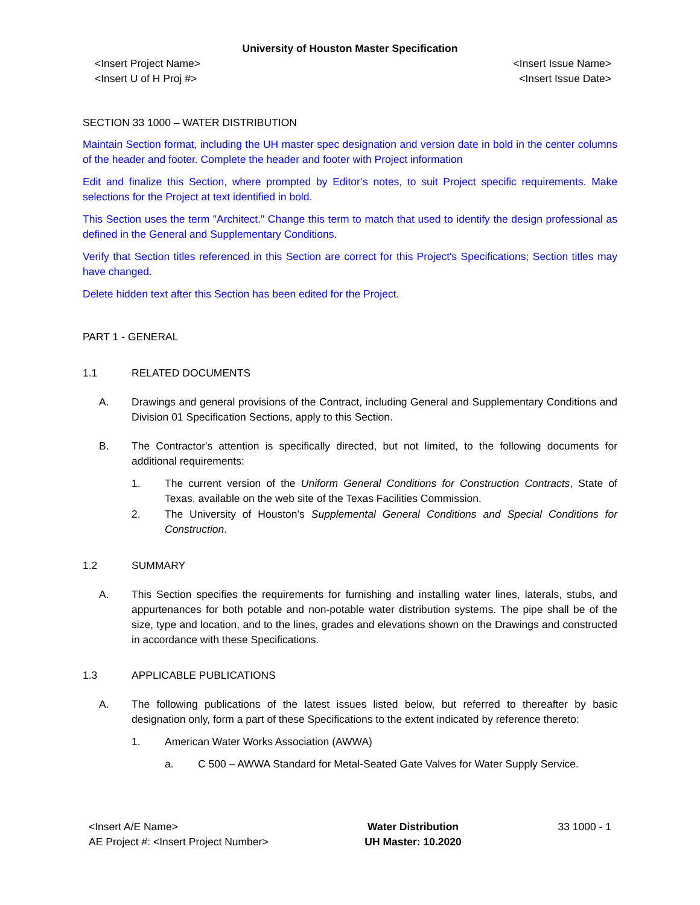University of Houston Master Specification
<Insert Project Name>
<Insert U of H Proj #>
<Insert Issue Name>
<Insert Issue Date>
SECTION 33 1000 – WATER DISTRIBUTION
Maintain Section format, including the UH master spec designation and version date in bold in the center columns of the header and footer. Complete the header and footer with Project information
Edit and finalize this Section, where prompted by Editor’s notes, to suit Project specific requirements. Make selections for the Project at text identified in bold.
This Section uses the term "Architect." Change this term to match that used to identify the design professional as defined in the General and Supplementary Conditions.
Verify that Section titles referenced in this Section are correct for this Project's Specifications; Section titles may have changed.
Delete hidden text after this Section has been edited for the Project.
PART 1 - GENERAL
1.1 RELATED DOCUMENTS
A. Drawings and general provisions of the Contract, including General and Supplementary Conditions and Division 01 Specification Sections, apply to this Section.
B. The Contractor's attention is specifically directed, but not limited, to the following documents for additional requirements:
1. The current version of the Uniform General Conditions for Construction Contracts, State of Texas, available on the web site of the Texas Facilities Commission.
2. The University of Houston’s Supplemental General Conditions and Special Conditions for Construction.
1.2 SUMMARY
A. This Section specifies the requirements for furnishing and installing water lines, laterals, stubs, and appurtenances for both potable and non-potable water distribution systems. The pipe shall be of the size, type and location, and to the lines, grades and elevations shown on the Drawings and constructed in accordance with these Specifications.
1.3 APPLICABLE PUBLICATIONS
A. The following publications of the latest issues listed below, but referred to thereafter by basic designation only, form a part of these Specifications to the extent indicated by reference thereto:
1. American Water Works Association (AWWA)
a. C 500 – AWWA Standard for Metal-Seated Gate Valves for Water Supply Service.
<Insert A/E Name>
AE Project #: <Insert Project Number>
Water Distribution
UH Master: 10.2020
33 1000 - 1